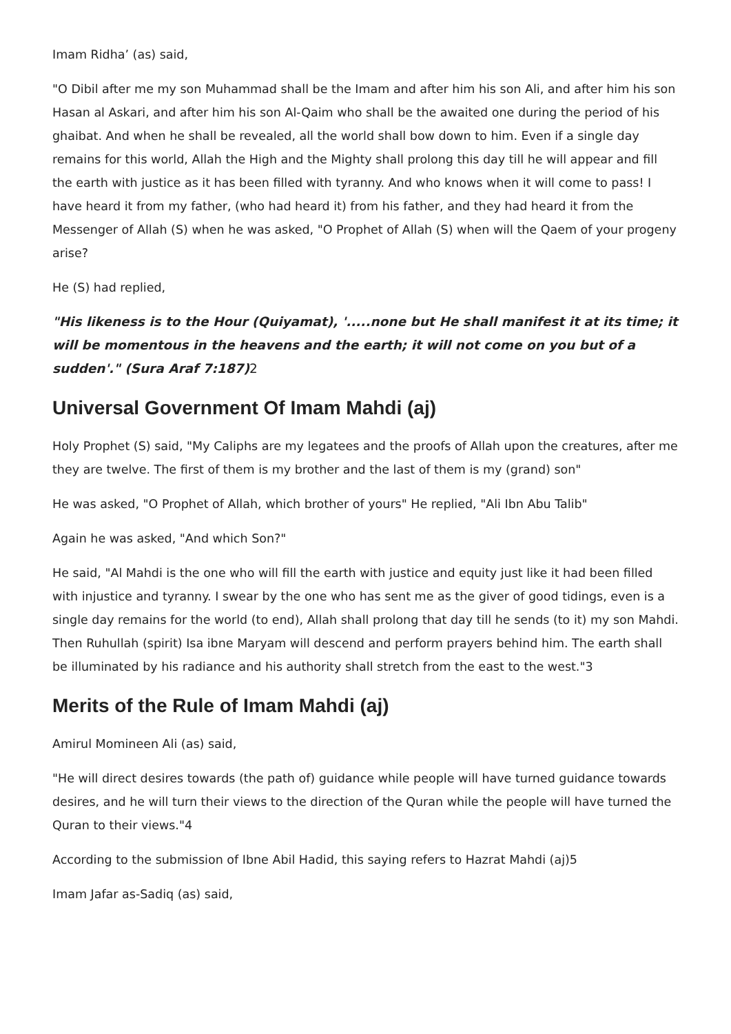Imam Ridha’ (as) said,
"O Dibil after me my son Muhammad shall be the Imam and after him his son Ali, and after him his son Hasan al Askari, and after him his son Al-Qaim who shall be the awaited one during the period of his ghaibat. And when he shall be revealed, all the world shall bow down to him. Even if a single day remains for this world, Allah the High and the Mighty shall prolong this day till he will appear and fill the earth with justice as it has been filled with tyranny. And who knows when it will come to pass! I have heard it from my father, (who had heard it) from his father, and they had heard it from the Messenger of Allah (S) when he was asked, "O Prophet of Allah (S) when will the Qaem of your progeny arise?
He (S) had replied,
"His likeness is to the Hour (Quiyamat), '.....none but He shall manifest it at its time; it will be momentous in the heavens and the earth; it will not come on you but of a sudden'." (Sura Araf 7:187)2
Universal Government Of Imam Mahdi (aj)
Holy Prophet (S) said, "My Caliphs are my legatees and the proofs of Allah upon the creatures, after me they are twelve. The first of them is my brother and the last of them is my (grand) son"
He was asked, "O Prophet of Allah, which brother of yours" He replied, "Ali Ibn Abu Talib"
Again he was asked, "And which Son?"
He said, "Al Mahdi is the one who will fill the earth with justice and equity just like it had been filled with injustice and tyranny. I swear by the one who has sent me as the giver of good tidings, even is a single day remains for the world (to end), Allah shall prolong that day till he sends (to it) my son Mahdi. Then Ruhullah (spirit) Isa ibne Maryam will descend and perform prayers behind him. The earth shall be illuminated by his radiance and his authority shall stretch from the east to the west."3
Merits of the Rule of Imam Mahdi (aj)
Amirul Momineen Ali (as) said,
"He will direct desires towards (the path of) guidance while people will have turned guidance towards desires, and he will turn their views to the direction of the Quran while the people will have turned the Quran to their views."4
According to the submission of Ibne Abil Hadid, this saying refers to Hazrat Mahdi (aj)5
Imam Jafar as-Sadiq (as) said,